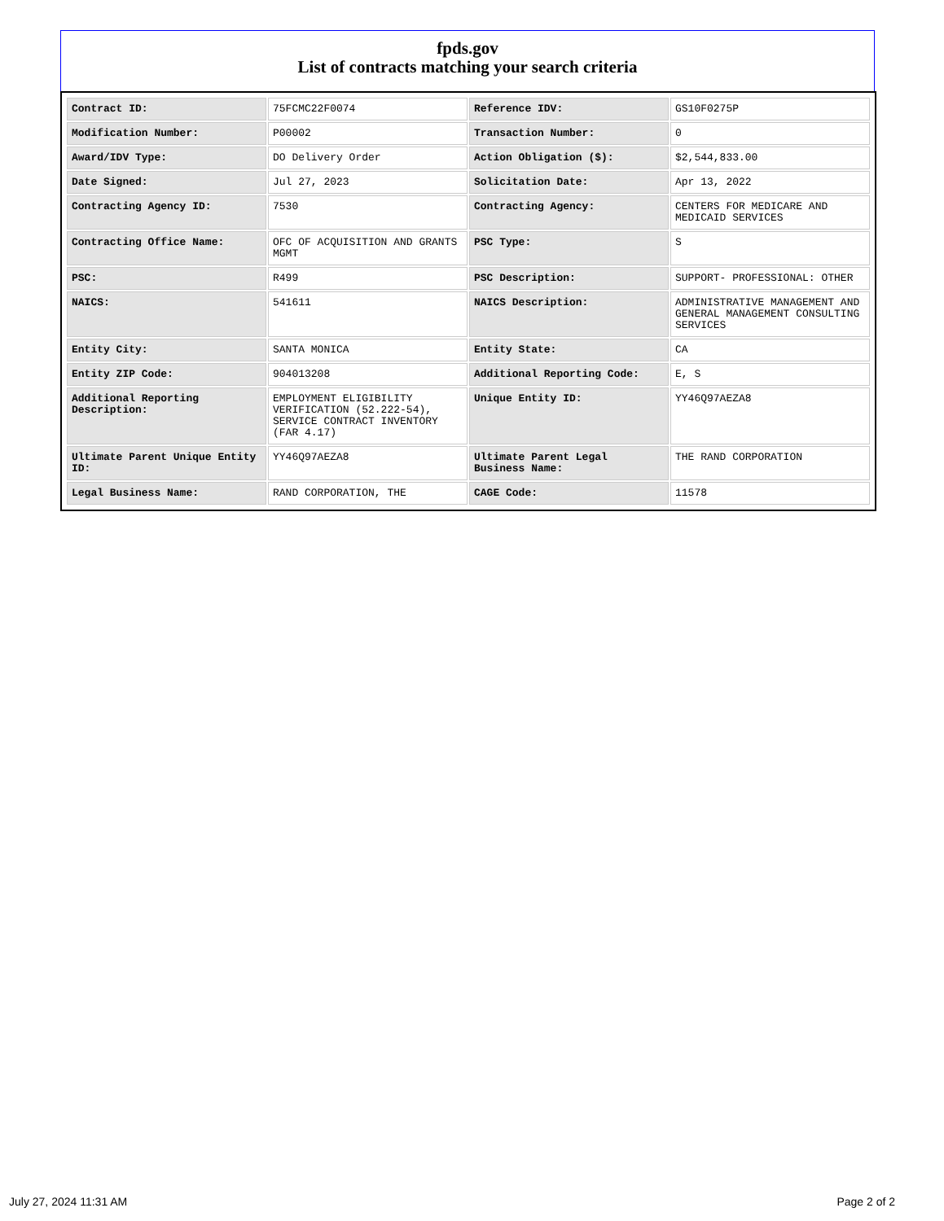fpds.gov
List of contracts matching your search criteria
| Contract ID: | 75FCMC22F0074 | Reference IDV: | GS10F0275P |
| Modification Number: | P00002 | Transaction Number: | 0 |
| Award/IDV Type: | DO Delivery Order | Action Obligation ($): | $2,544,833.00 |
| Date Signed: | Jul 27, 2023 | Solicitation Date: | Apr 13, 2022 |
| Contracting Agency ID: | 7530 | Contracting Agency: | CENTERS FOR MEDICARE AND MEDICAID SERVICES |
| Contracting Office Name: | OFC OF ACQUISITION AND GRANTS MGMT | PSC Type: | S |
| PSC: | R499 | PSC Description: | SUPPORT- PROFESSIONAL: OTHER |
| NAICS: | 541611 | NAICS Description: | ADMINISTRATIVE MANAGEMENT AND GENERAL MANAGEMENT CONSULTING SERVICES |
| Entity City: | SANTA MONICA | Entity State: | CA |
| Entity ZIP Code: | 904013208 | Additional Reporting Code: | E, S |
| Additional Reporting Description: | EMPLOYMENT ELIGIBILITY VERIFICATION (52.222-54), SERVICE CONTRACT INVENTORY (FAR 4.17) | Unique Entity ID: | YY46Q97AEZA8 |
| Ultimate Parent Unique Entity ID: | YY46Q97AEZA8 | Ultimate Parent Legal Business Name: | THE RAND CORPORATION |
| Legal Business Name: | RAND CORPORATION, THE | CAGE Code: | 11578 |
July 27, 2024 11:31 AM Page 2 of 2